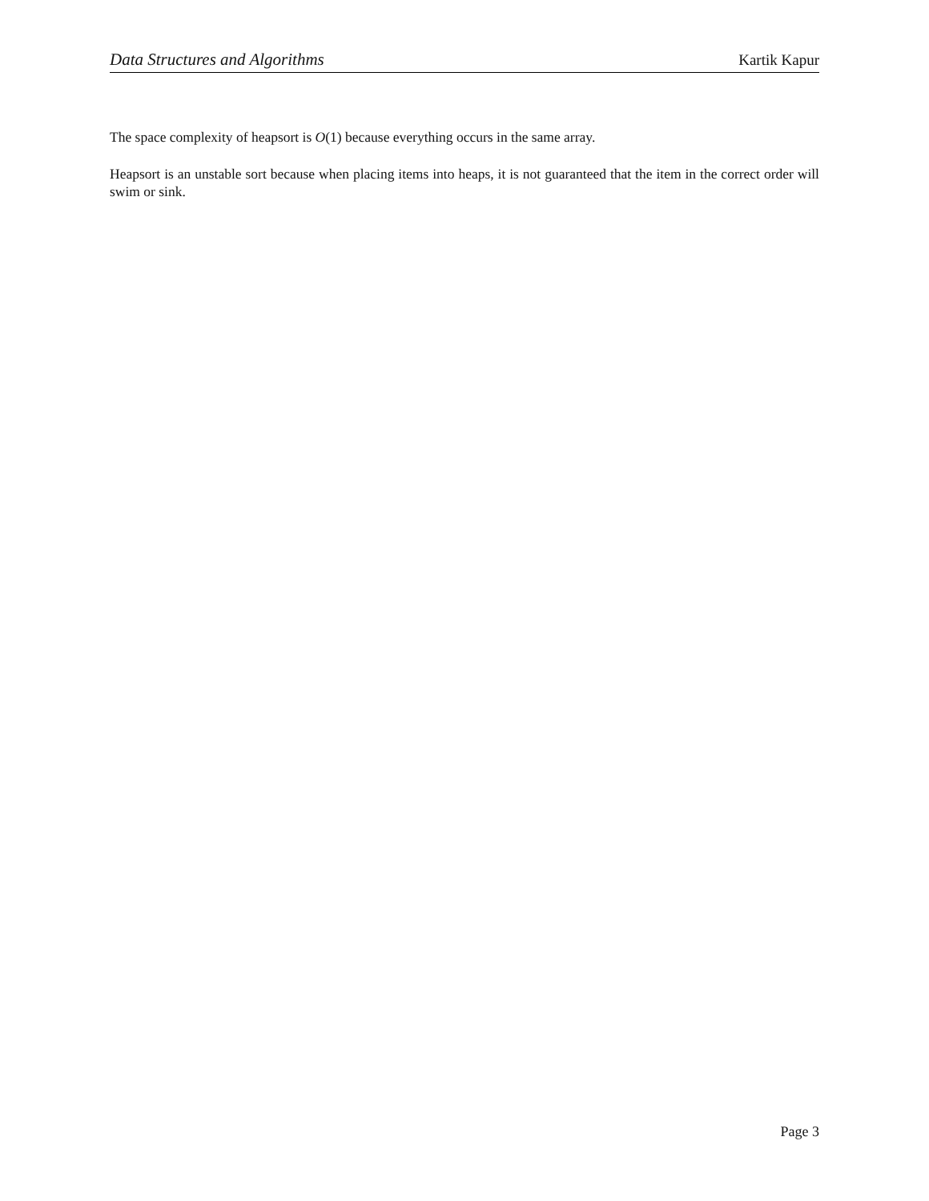Data Structures and Algorithms Kartik Kapur
The space complexity of heapsort is O(1) because everything occurs in the same array.
Heapsort is an unstable sort because when placing items into heaps, it is not guaranteed that the item in the correct order will swim or sink.
Page 3